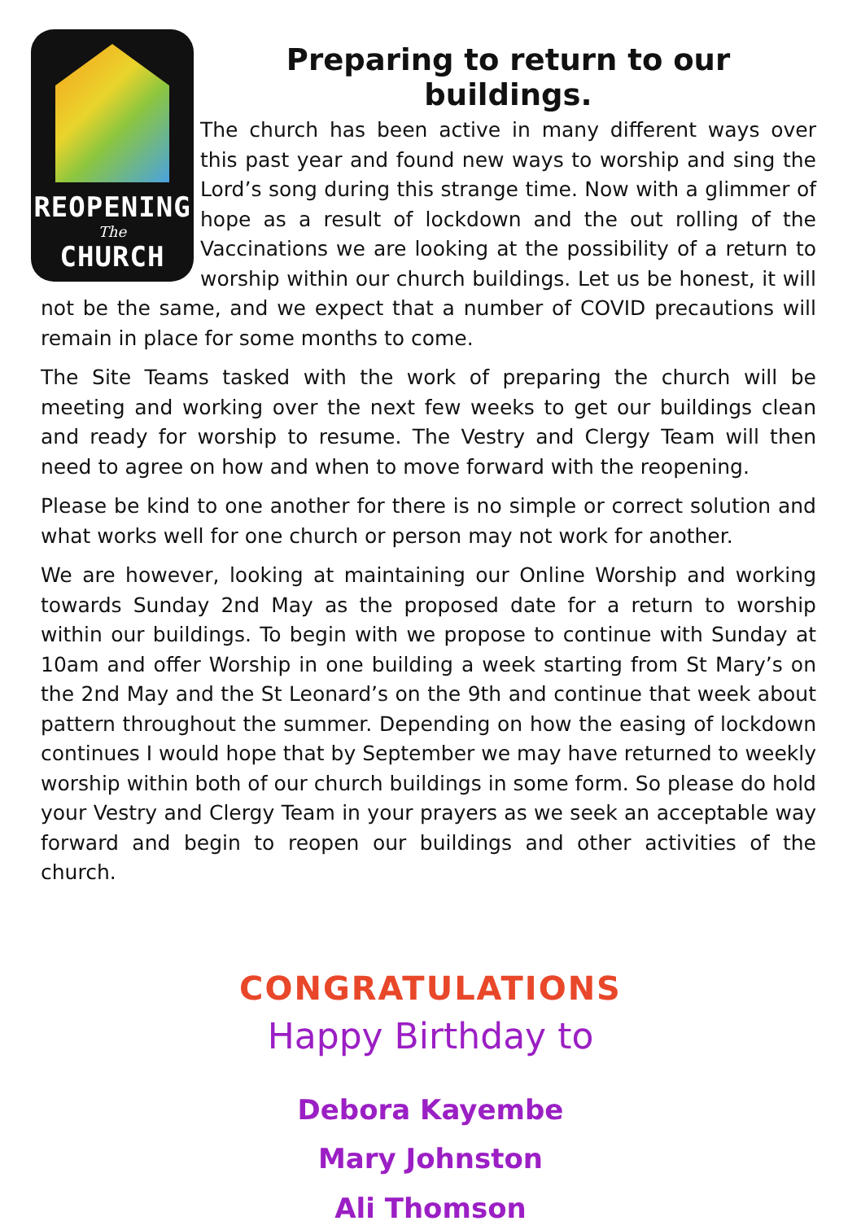REOPENING
The
CHURCH
Preparing to return to our buildings.
The church has been active in many different ways over this past year and found new ways to worship and sing the Lord’s song during this strange time. Now with a glimmer of hope as a result of lockdown and the out rolling of the Vaccinations we are looking at the possibility of a return to worship within our church buildings. Let us be honest, it will not be the same, and we expect that a number of COVID precautions will remain in place for some months to come.
The Site Teams tasked with the work of preparing the church will be meeting and working over the next few weeks to get our buildings clean and ready for worship to resume. The Vestry and Clergy Team will then need to agree on how and when to move forward with the reopening.
Please be kind to one another for there is no simple or correct solution and what works well for one church or person may not work for another.
We are however, looking at maintaining our Online Worship and working towards Sunday 2nd May as the proposed date for a return to worship within our buildings. To begin with we propose to continue with Sunday at 10am and offer Worship in one building a week starting from St Mary’s on the 2nd May and the St Leonard’s on the 9th and continue that week about pattern throughout the summer. Depending on how the easing of lockdown continues I would hope that by September we may have returned to weekly worship within both of our church buildings in some form. So please do hold your Vestry and Clergy Team in your prayers as we seek an acceptable way forward and begin to reopen our buildings and other activities of the church.
CONGRATULATIONS
Happy Birthday to
Debora Kayembe
Mary Johnston
Ali Thomson